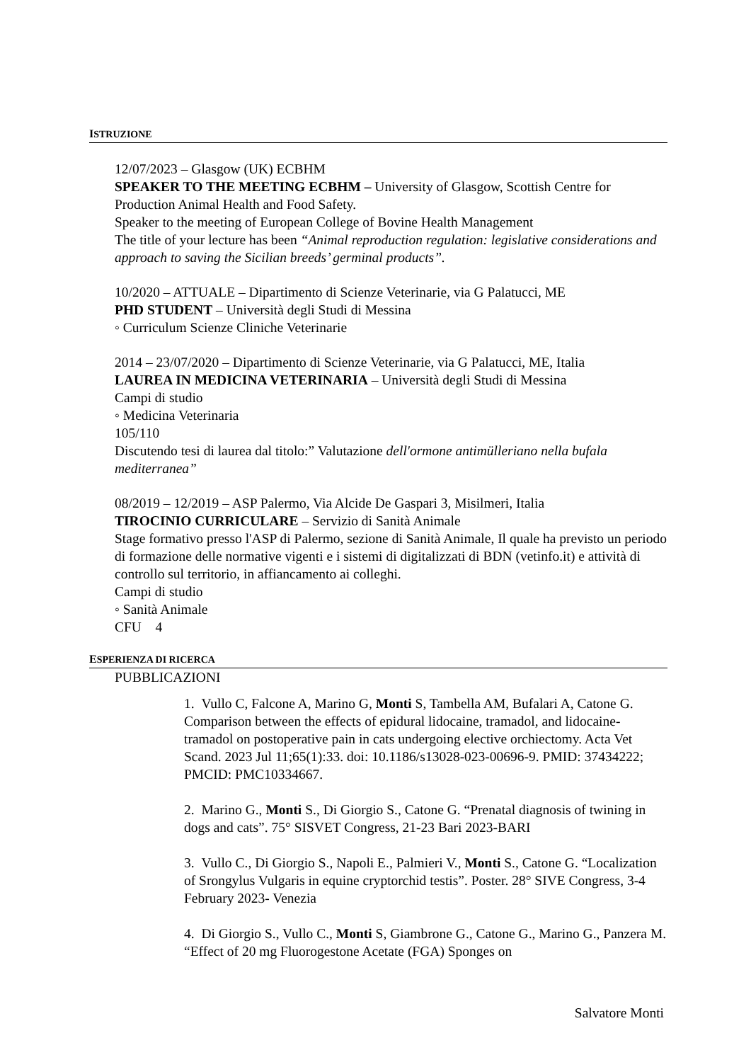ISTRUZIONE
12/07/2023 – Glasgow (UK) ECBHM
SPEAKER TO THE MEETING ECBHM – University of Glasgow, Scottish Centre for Production Animal Health and Food Safety.
Speaker to the meeting of European College of Bovine Health Management
The title of your lecture has been “Animal reproduction regulation: legislative considerations and approach to saving the Sicilian breeds’ germinal products”.
10/2020 – ATTUALE – Dipartimento di Scienze Veterinarie, via G Palatucci, ME
PHD STUDENT – Università degli Studi di Messina
◦ Curriculum Scienze Cliniche Veterinarie
2014 – 23/07/2020 – Dipartimento di Scienze Veterinarie, via G Palatucci, ME, Italia
LAUREA IN MEDICINA VETERINARIA – Università degli Studi di Messina
Campi di studio
◦ Medicina Veterinaria
105/110
Discutendo tesi di laurea dal titolo:” Valutazione dell'ormone antimülleriano nella bufala mediterranea”
08/2019 – 12/2019 – ASP Palermo, Via Alcide De Gaspari 3, Misilmeri, Italia
TIROCINIO CURRICULARE – Servizio di Sanità Animale
Stage formativo presso l'ASP di Palermo, sezione di Sanità Animale, Il quale ha previsto un periodo di formazione delle normative vigenti e i sistemi di digitalizzati di BDN (vetinfo.it) e attività di controllo sul territorio, in affiancamento ai colleghi.
Campi di studio
◦ Sanità Animale
CFU 4
ESPERIENZA DI RICERCA
PUBBLICAZIONI
1. Vullo C, Falcone A, Marino G, Monti S, Tambella AM, Bufalari A, Catone G. Comparison between the effects of epidural lidocaine, tramadol, and lidocaine-tramadol on postoperative pain in cats undergoing elective orchiectomy. Acta Vet Scand. 2023 Jul 11;65(1):33. doi: 10.1186/s13028-023-00696-9. PMID: 37434222; PMCID: PMC10334667.
2. Marino G., Monti S., Di Giorgio S., Catone G. “Prenatal diagnosis of twining in dogs and cats”. 75° SISVET Congress, 21-23 Bari 2023-BARI
3. Vullo C., Di Giorgio S., Napoli E., Palmieri V., Monti S., Catone G. “Localization of Srongylus Vulgaris in equine cryptorchid testis”. Poster. 28° SIVE Congress, 3-4 February 2023- Venezia
4. Di Giorgio S., Vullo C., Monti S, Giambrone G., Catone G., Marino G., Panzera M. “Effect of 20 mg Fluorogestone Acetate (FGA) Sponges on
Salvatore Monti